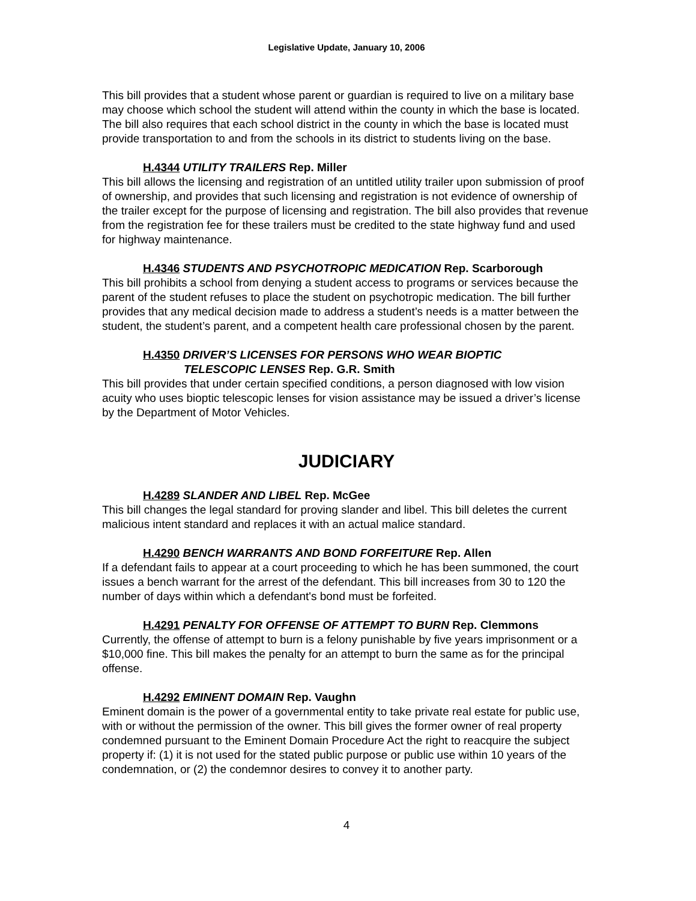Legislative Update, January 10, 2006
This bill provides that a student whose parent or guardian is required to live on a military base may choose which school the student will attend within the county in which the base is located. The bill also requires that each school district in the county in which the base is located must provide transportation to and from the schools in its district to students living on the base.
H.4344 UTILITY TRAILERS Rep. Miller
This bill allows the licensing and registration of an untitled utility trailer upon submission of proof of ownership, and provides that such licensing and registration is not evidence of ownership of the trailer except for the purpose of licensing and registration. The bill also provides that revenue from the registration fee for these trailers must be credited to the state highway fund and used for highway maintenance.
H.4346 STUDENTS AND PSYCHOTROPIC MEDICATION Rep. Scarborough
This bill prohibits a school from denying a student access to programs or services because the parent of the student refuses to place the student on psychotropic medication. The bill further provides that any medical decision made to address a student’s needs is a matter between the student, the student’s parent, and a competent health care professional chosen by the parent.
H.4350 DRIVER’S LICENSES FOR PERSONS WHO WEAR BIOPTIC
TELESCOPIC LENSES Rep. G.R. Smith
This bill provides that under certain specified conditions, a person diagnosed with low vision acuity who uses bioptic telescopic lenses for vision assistance may be issued a driver’s license by the Department of Motor Vehicles.
JUDICIARY
H.4289 SLANDER AND LIBEL Rep. McGee
This bill changes the legal standard for proving slander and libel. This bill deletes the current malicious intent standard and replaces it with an actual malice standard.
H.4290 BENCH WARRANTS AND BOND FORFEITURE Rep. Allen
If a defendant fails to appear at a court proceeding to which he has been summoned, the court issues a bench warrant for the arrest of the defendant. This bill increases from 30 to 120 the number of days within which a defendant's bond must be forfeited.
H.4291 PENALTY FOR OFFENSE OF ATTEMPT TO BURN Rep. Clemmons
Currently, the offense of attempt to burn is a felony punishable by five years imprisonment or a $10,000 fine. This bill makes the penalty for an attempt to burn the same as for the principal offense.
H.4292 EMINENT DOMAIN Rep. Vaughn
Eminent domain is the power of a governmental entity to take private real estate for public use, with or without the permission of the owner. This bill gives the former owner of real property condemned pursuant to the Eminent Domain Procedure Act the right to reacquire the subject property if: (1) it is not used for the stated public purpose or public use within 10 years of the condemnation, or (2) the condemnor desires to convey it to another party.
4